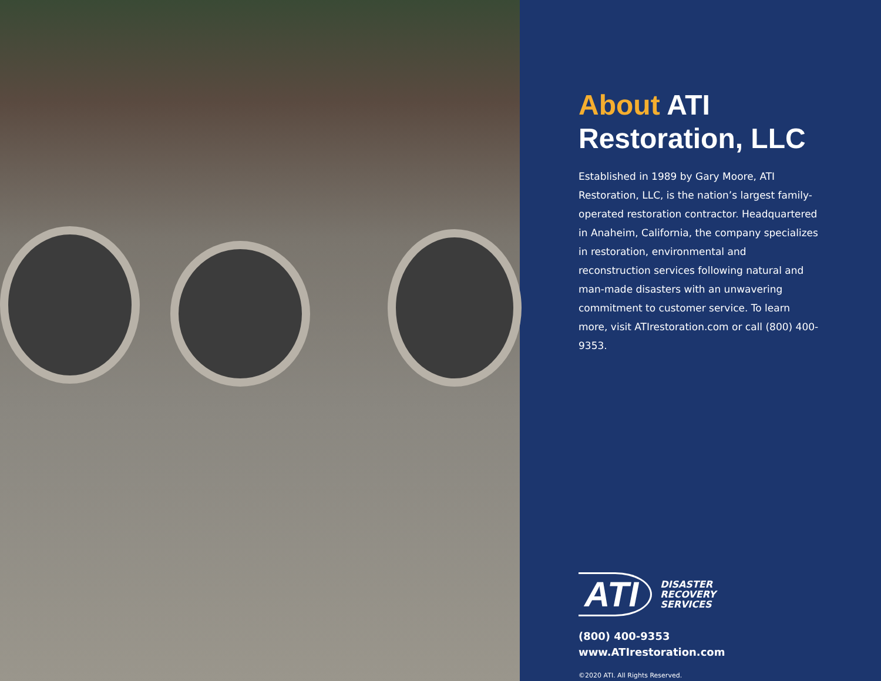About ATI
Restoration, LLC
Established in 1989 by Gary Moore, ATI Restoration, LLC, is the nation’s largest family-operated restoration contractor. Headquartered in Anaheim, California, the company specializes in restoration, environmental and reconstruction services following natural and man-made disasters with an unwavering commitment to customer service. To learn more, visit ATIrestoration.com or call (800) 400-9353.
ATI
DISASTER
RECOVERY
SERVICES
(800) 400-9353
www.ATIrestoration.com
©2020 ATI. All Rights Reserved.